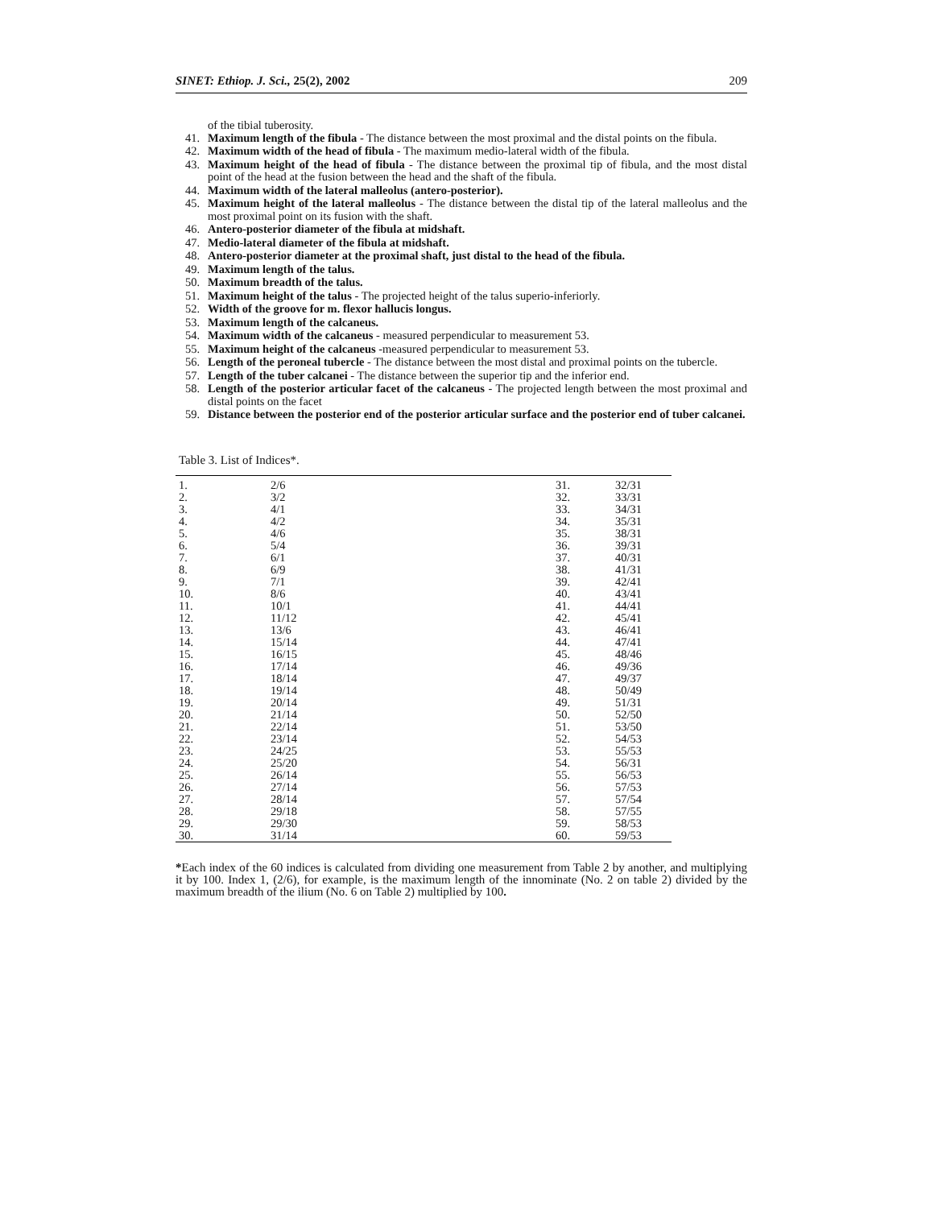SINET: Ethiop. J. Sci., 25(2), 2002 209
of the tibial tuberosity.
41. Maximum length of the fibula - The distance between the most proximal and the distal points on the fibula.
42. Maximum width of the head of fibula - The maximum medio-lateral width of the fibula.
43. Maximum height of the head of fibula - The distance between the proximal tip of fibula, and the most distal point of the head at the fusion between the head and the shaft of the fibula.
44. Maximum width of the lateral malleolus (antero-posterior).
45. Maximum height of the lateral malleolus - The distance between the distal tip of the lateral malleolus and the most proximal point on its fusion with the shaft.
46. Antero-posterior diameter of the fibula at midshaft.
47. Medio-lateral diameter of the fibula at midshaft.
48. Antero-posterior diameter at the proximal shaft, just distal to the head of the fibula.
49. Maximum length of the talus.
50. Maximum breadth of the talus.
51. Maximum height of the talus - The projected height of the talus superio-inferiorly.
52. Width of the groove for m. flexor hallucis longus.
53. Maximum length of the calcaneus.
54. Maximum width of the calcaneus - measured perpendicular to measurement 53.
55. Maximum height of the calcaneus -measured perpendicular to measurement 53.
56. Length of the peroneal tubercle - The distance between the most distal and proximal points on the tubercle.
57. Length of the tuber calcanei - The distance between the superior tip and the inferior end.
58. Length of the posterior articular facet of the calcaneus - The projected length between the most proximal and distal points on the facet
59. Distance between the posterior end of the posterior articular surface and the posterior end of tuber calcanei.
Table 3. List of Indices*.
| 1. | 2/6 | 31. | 32/31 |
| 2. | 3/2 | 32. | 33/31 |
| 3. | 4/1 | 33. | 34/31 |
| 4. | 4/2 | 34. | 35/31 |
| 5. | 4/6 | 35. | 38/31 |
| 6. | 5/4 | 36. | 39/31 |
| 7. | 6/1 | 37. | 40/31 |
| 8. | 6/9 | 38. | 41/31 |
| 9. | 7/1 | 39. | 42/41 |
| 10. | 8/6 | 40. | 43/41 |
| 11. | 10/1 | 41. | 44/41 |
| 12. | 11/12 | 42. | 45/41 |
| 13. | 13/6 | 43. | 46/41 |
| 14. | 15/14 | 44. | 47/41 |
| 15. | 16/15 | 45. | 48/46 |
| 16. | 17/14 | 46. | 49/36 |
| 17. | 18/14 | 47. | 49/37 |
| 18. | 19/14 | 48. | 50/49 |
| 19. | 20/14 | 49. | 51/31 |
| 20. | 21/14 | 50. | 52/50 |
| 21. | 22/14 | 51. | 53/50 |
| 22. | 23/14 | 52. | 54/53 |
| 23. | 24/25 | 53. | 55/53 |
| 24. | 25/20 | 54. | 56/31 |
| 25. | 26/14 | 55. | 56/53 |
| 26. | 27/14 | 56. | 57/53 |
| 27. | 28/14 | 57. | 57/54 |
| 28. | 29/18 | 58. | 57/55 |
| 29. | 29/30 | 59. | 58/53 |
| 30. | 31/14 | 60. | 59/53 |
*Each index of the 60 indices is calculated from dividing one measurement from Table 2 by another, and multiplying it by 100. Index 1, (2/6), for example, is the maximum length of the innominate (No. 2 on table 2) divided by the maximum breadth of the ilium (No. 6 on Table 2) multiplied by 100.